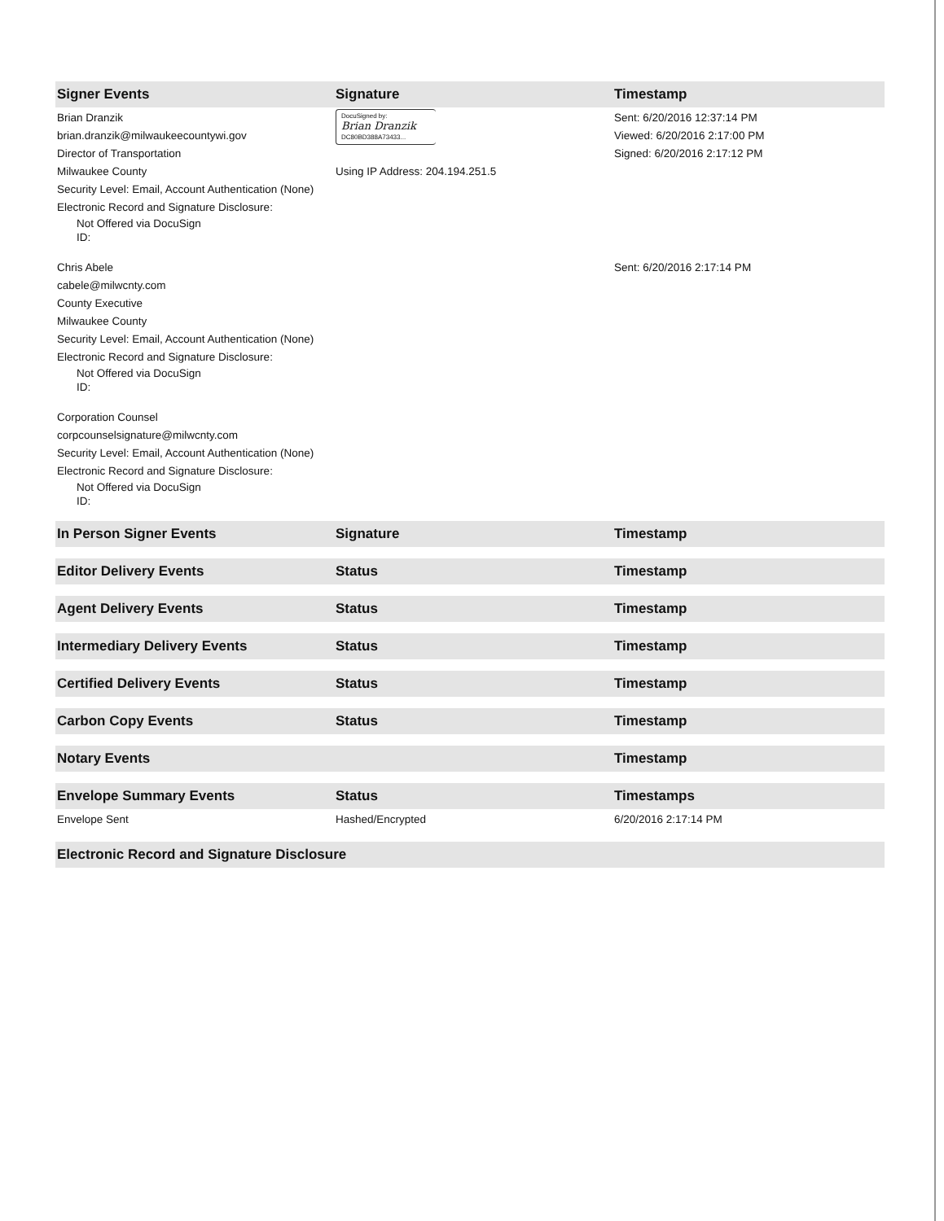| Signer Events | Signature | Timestamp |
| --- | --- | --- |
| Brian Dranzik brian.dranzik@milwaukeecountywi.gov Director of Transportation Milwaukee County Security Level: Email, Account Authentication (None) Electronic Record and Signature Disclosure: Not Offered via DocuSign ID: | DocuSigned by: Brian Dranzik DC80BD388A73433... Using IP Address: 204.194.251.5 | Sent: 6/20/2016 12:37:14 PM Viewed: 6/20/2016 2:17:00 PM Signed: 6/20/2016 2:17:12 PM |
| Chris Abele cabele@milwcnty.com County Executive Milwaukee County Security Level: Email, Account Authentication (None) Electronic Record and Signature Disclosure: Not Offered via DocuSign ID: | | Sent: 6/20/2016 2:17:14 PM |
| Corporation Counsel corpcounselsignature@milwcnty.com Security Level: Email, Account Authentication (None) Electronic Record and Signature Disclosure: Not Offered via DocuSign ID: | | |
| In Person Signer Events | Signature | Timestamp |
| Editor Delivery Events | Status | Timestamp |
| Agent Delivery Events | Status | Timestamp |
| Intermediary Delivery Events | Status | Timestamp |
| Certified Delivery Events | Status | Timestamp |
| Carbon Copy Events | Status | Timestamp |
| Notary Events | | Timestamp |
| Envelope Summary Events | Status | Timestamps |
| Envelope Sent | Hashed/Encrypted | 6/20/2016 2:17:14 PM |
| Electronic Record and Signature Disclosure | | |